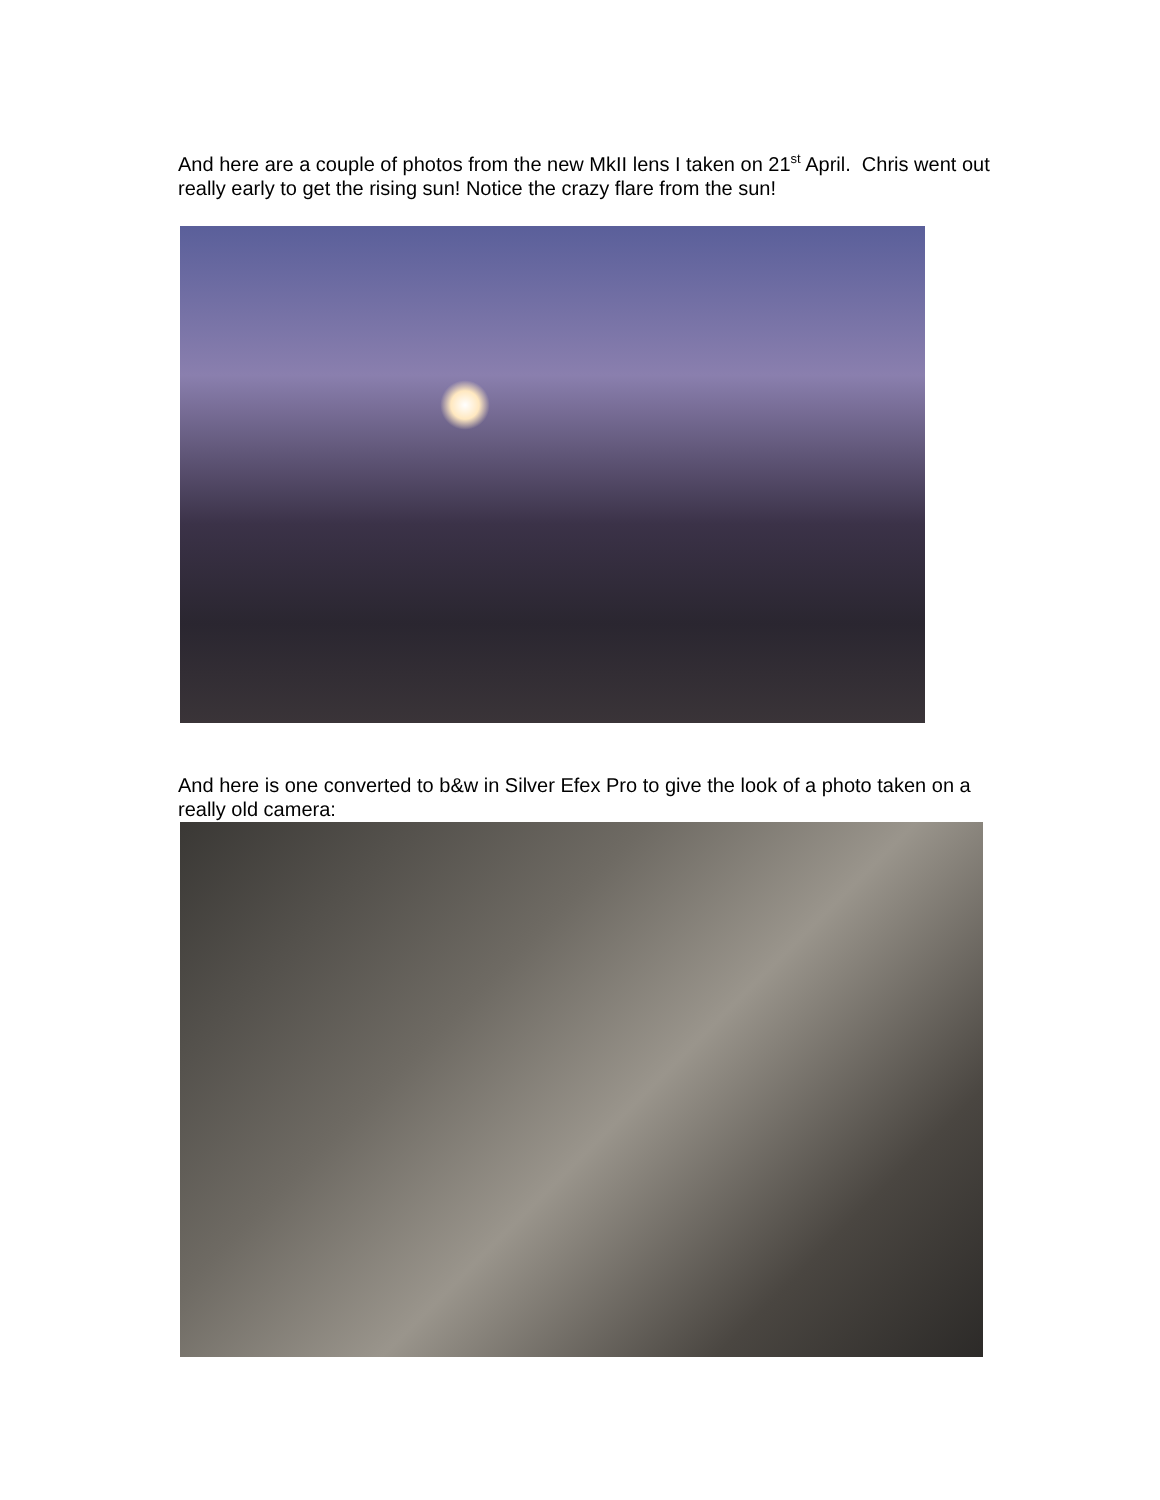And here are a couple of photos from the new MkII lens I taken on 21<sup>st</sup> April. Chris went out really early to get the rising sun! Notice the crazy flare from the sun!
And here is one converted to b&w in Silver Efex Pro to give the look of a photo taken on a really old camera: